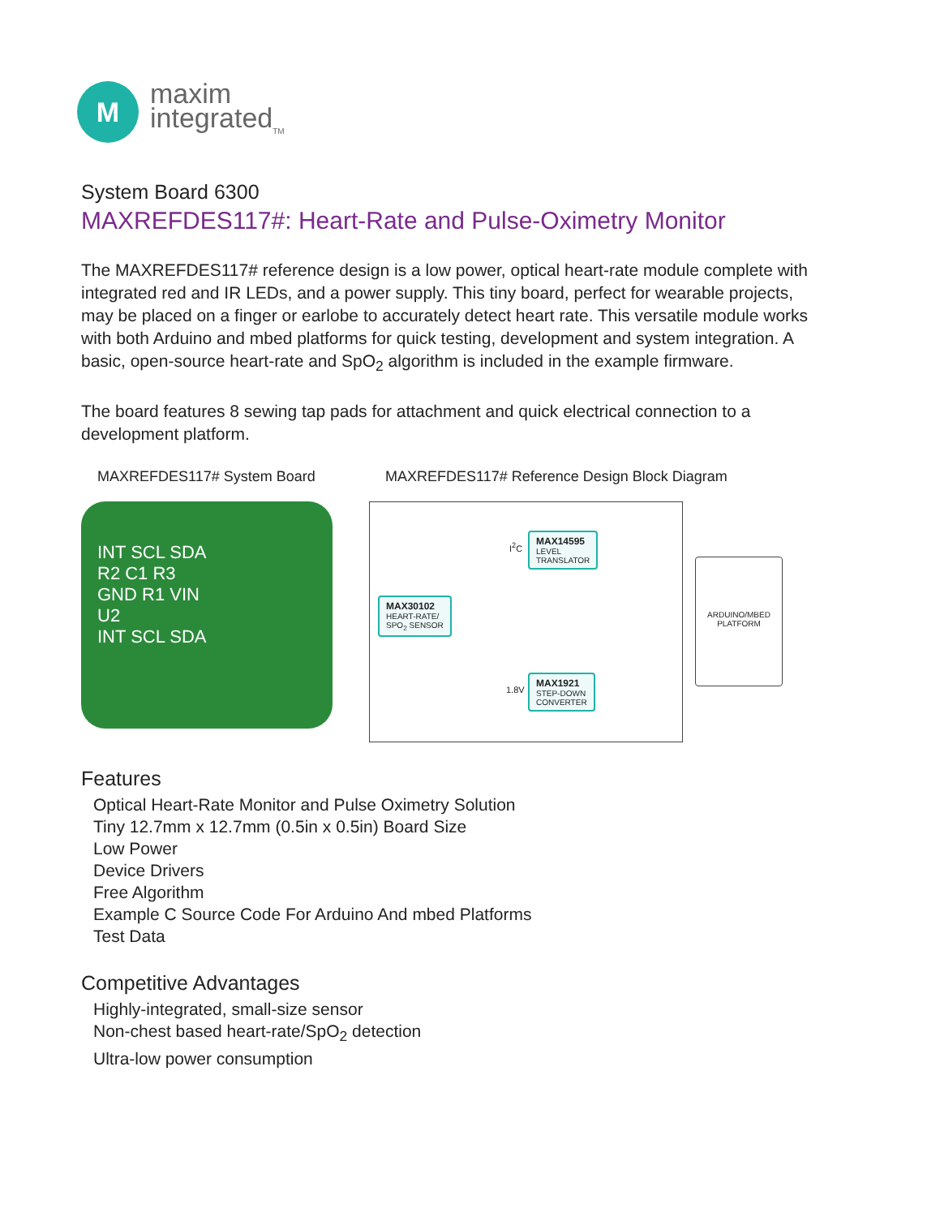M
maxim
integrated<sub>TM</sub>
System Board 6300
MAXREFDES117#: Heart-Rate and Pulse-Oximetry Monitor
The MAXREFDES117# reference design is a low power, optical heart-rate module complete with integrated red and IR LEDs, and a power supply. This tiny board, perfect for wearable projects, may be placed on a finger or earlobe to accurately detect heart rate. This versatile module works with both Arduino and mbed platforms for quick testing, development and system integration. A basic, open-source heart-rate and SpO<sub>2</sub> algorithm is included in the example firmware.
The board features 8 sewing tap pads for attachment and quick electrical connection to a development platform.
MAXREFDES117# System Board
INT SCL SDA
R2 C1 R3
GND R1 VIN
U2
INT SCL SDA
MAXREFDES117# Reference Design Block Diagram
I<sup>2</sup>C
MAX14595
LEVEL
TRANSLATOR
MAX30102
HEART-RATE/
SPO<sub>2</sub> SENSOR
1.8V
MAX1921
STEP-DOWN
CONVERTER
ARDUINO/MBED
PLATFORM
Features
Optical Heart-Rate Monitor and Pulse Oximetry Solution
Tiny 12.7mm x 12.7mm (0.5in x 0.5in) Board Size
Low Power
Device Drivers
Free Algorithm
Example C Source Code For Arduino And mbed Platforms
Test Data
Competitive Advantages
Highly-integrated, small-size sensor
Non-chest based heart-rate/SpO<sub>2</sub> detection
Ultra-low power consumption